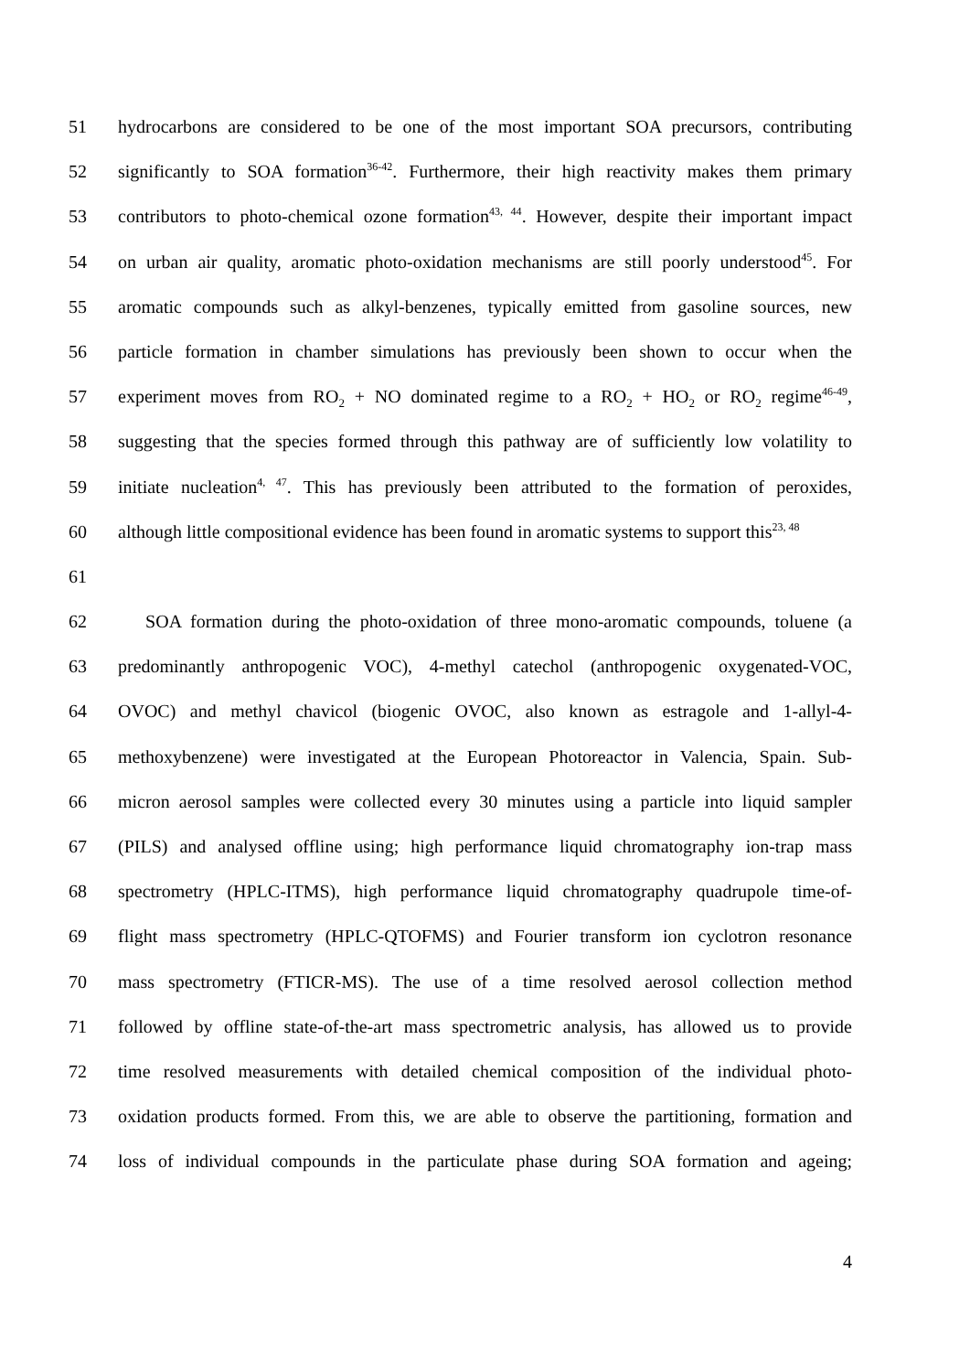51 hydrocarbons are considered to be one of the most important SOA precursors, contributing
52 significantly to SOA formation<sup>36-42</sup>. Furthermore, their high reactivity makes them primary
53 contributors to photo-chemical ozone formation<sup>43, 44</sup>. However, despite their important impact
54 on urban air quality, aromatic photo-oxidation mechanisms are still poorly understood<sup>45</sup>. For
55 aromatic compounds such as alkyl-benzenes, typically emitted from gasoline sources, new
56 particle formation in chamber simulations has previously been shown to occur when the
57 experiment moves from RO<sub>2</sub> + NO dominated regime to a RO<sub>2</sub> + HO<sub>2</sub> or RO<sub>2</sub> regime<sup>46-49</sup>,
58 suggesting that the species formed through this pathway are of sufficiently low volatility to
59 initiate nucleation<sup>4, 47</sup>. This has previously been attributed to the formation of peroxides,
60 although little compositional evidence has been found in aromatic systems to support this<sup>23, 48</sup>
61
62 SOA formation during the photo-oxidation of three mono-aromatic compounds, toluene (a
63 predominantly anthropogenic VOC), 4-methyl catechol (anthropogenic oxygenated-VOC,
64 OVOC) and methyl chavicol (biogenic OVOC, also known as estragole and 1-allyl-4-
65 methoxybenzene) were investigated at the European Photoreactor in Valencia, Spain. Sub-
66 micron aerosol samples were collected every 30 minutes using a particle into liquid sampler
67 (PILS) and analysed offline using; high performance liquid chromatography ion-trap mass
68 spectrometry (HPLC-ITMS), high performance liquid chromatography quadrupole time-of-
69 flight mass spectrometry (HPLC-QTOFMS) and Fourier transform ion cyclotron resonance
70 mass spectrometry (FTICR-MS). The use of a time resolved aerosol collection method
71 followed by offline state-of-the-art mass spectrometric analysis, has allowed us to provide
72 time resolved measurements with detailed chemical composition of the individual photo-
73 oxidation products formed. From this, we are able to observe the partitioning, formation and
74 loss of individual compounds in the particulate phase during SOA formation and ageing;
4